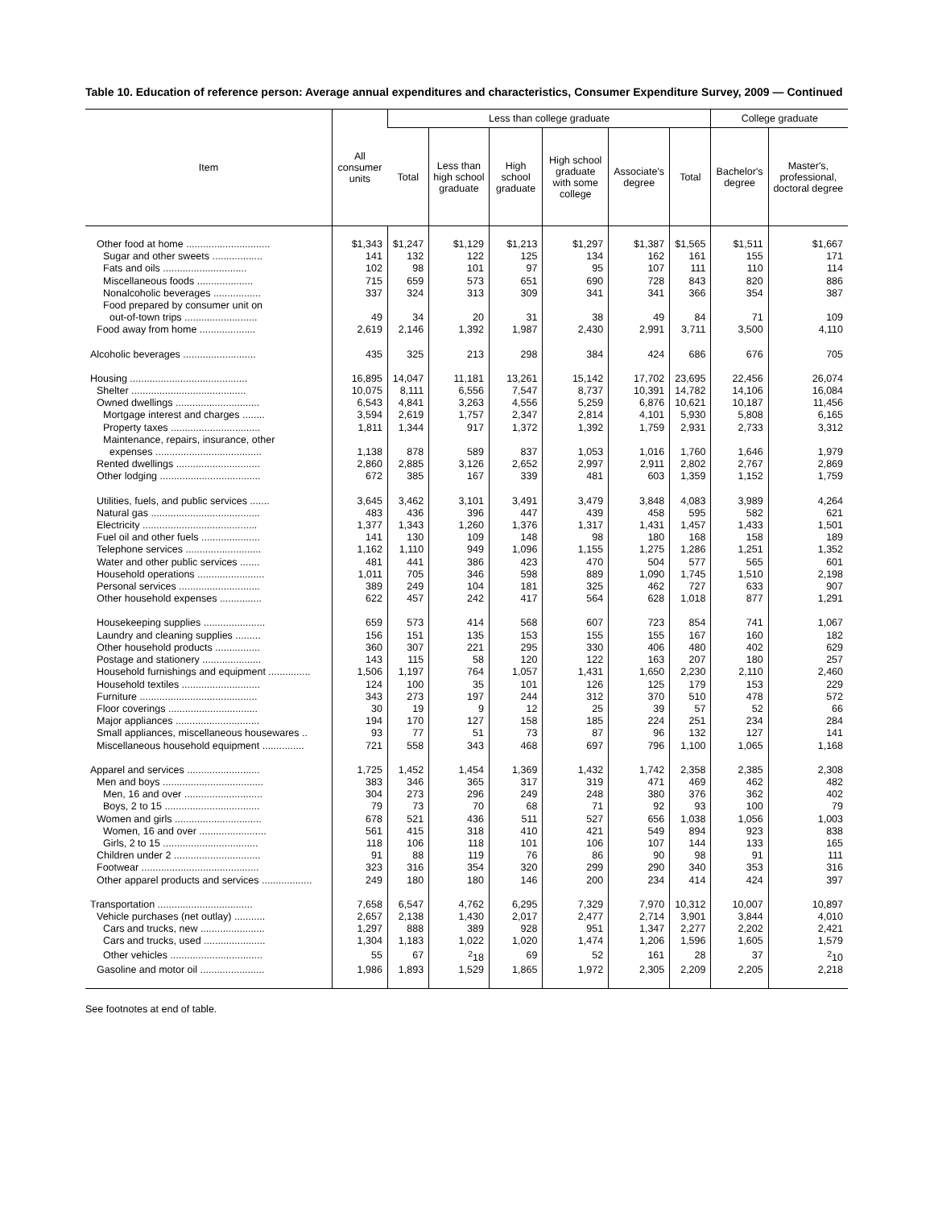Table 10. Education of reference person: Average annual expenditures and characteristics, Consumer Expenditure Survey, 2009 — Continued
| Item | All consumer units | Less than college graduate | | | | | | College graduate | |
| --- | --- | --- | --- | --- | --- | --- | --- | --- | --- |
| | | Total | Less than high school graduate | High school graduate | High school graduate with some college | Associate's degree | Total | Bachelor's degree | Master's, professional, doctoral degree |
| Other food at home .............................. | $1,343 | $1,247 | $1,129 | $1,213 | $1,297 | $1,387 | $1,565 | $1,511 | $1,667 |
| Sugar and other sweets .................. | 141 | 132 | 122 | 125 | 134 | 162 | 161 | 155 | 171 |
| Fats and oils .............................. | 102 | 98 | 101 | 97 | 95 | 107 | 111 | 110 | 114 |
| Miscellaneous foods .................... | 715 | 659 | 573 | 651 | 690 | 728 | 843 | 820 | 886 |
| Nonalcoholic beverages ................. | 337 | 324 | 313 | 309 | 341 | 341 | 366 | 354 | 387 |
| Food prepared by consumer unit on | | | | | | | | | |
| out-of-town trips .......................... | 49 | 34 | 20 | 31 | 38 | 49 | 84 | 71 | 109 |
| Food away from home .................... | 2,619 | 2,146 | 1,392 | 1,987 | 2,430 | 2,991 | 3,711 | 3,500 | 4,110 |
| Alcoholic beverages .......................... | 435 | 325 | 213 | 298 | 384 | 424 | 686 | 676 | 705 |
| Housing .......................................... | 16,895 | 14,047 | 11,181 | 13,261 | 15,142 | 17,702 | 23,695 | 22,456 | 26,074 |
| Shelter ......................................... | 10,075 | 8,111 | 6,556 | 7,547 | 8,737 | 10,391 | 14,782 | 14,106 | 16,084 |
| Owned dwellings .............................. | 6,543 | 4,841 | 3,263 | 4,556 | 5,259 | 6,876 | 10,621 | 10,187 | 11,456 |
| Mortgage interest and charges ........ | 3,594 | 2,619 | 1,757 | 2,347 | 2,814 | 4,101 | 5,930 | 5,808 | 6,165 |
| Property taxes ................................ | 1,811 | 1,344 | 917 | 1,372 | 1,392 | 1,759 | 2,931 | 2,733 | 3,312 |
| Maintenance, repairs, insurance, other | | | | | | | | | |
| expenses ...................................... | 1,138 | 878 | 589 | 837 | 1,053 | 1,016 | 1,760 | 1,646 | 1,979 |
| Rented dwellings .............................. | 2,860 | 2,885 | 3,126 | 2,652 | 2,997 | 2,911 | 2,802 | 2,767 | 2,869 |
| Other lodging .................................... | 672 | 385 | 167 | 339 | 481 | 603 | 1,359 | 1,152 | 1,759 |
| Utilities, fuels, and public services ....... | 3,645 | 3,462 | 3,101 | 3,491 | 3,479 | 3,848 | 4,083 | 3,989 | 4,264 |
| Natural gas ....................................... | 483 | 436 | 396 | 447 | 439 | 458 | 595 | 582 | 621 |
| Electricity ......................................... | 1,377 | 1,343 | 1,260 | 1,376 | 1,317 | 1,431 | 1,457 | 1,433 | 1,501 |
| Fuel oil and other fuels ..................... | 141 | 130 | 109 | 148 | 98 | 180 | 168 | 158 | 189 |
| Telephone services ........................... | 1,162 | 1,110 | 949 | 1,096 | 1,155 | 1,275 | 1,286 | 1,251 | 1,352 |
| Water and other public services ....... | 481 | 441 | 386 | 423 | 470 | 504 | 577 | 565 | 601 |
| Household operations ........................ | 1,011 | 705 | 346 | 598 | 889 | 1,090 | 1,745 | 1,510 | 2,198 |
| Personal services ............................. | 389 | 249 | 104 | 181 | 325 | 462 | 727 | 633 | 907 |
| Other household expenses ............... | 622 | 457 | 242 | 417 | 564 | 628 | 1,018 | 877 | 1,291 |
| Housekeeping supplies ...................... | 659 | 573 | 414 | 568 | 607 | 723 | 854 | 741 | 1,067 |
| Laundry and cleaning supplies ......... | 156 | 151 | 135 | 153 | 155 | 155 | 167 | 160 | 182 |
| Other household products ................ | 360 | 307 | 221 | 295 | 330 | 406 | 480 | 402 | 629 |
| Postage and stationery ..................... | 143 | 115 | 58 | 120 | 122 | 163 | 207 | 180 | 257 |
| Household furnishings and equipment ............... | 1,506 | 1,197 | 764 | 1,057 | 1,431 | 1,650 | 2,230 | 2,110 | 2,460 |
| Household textiles ............................ | 124 | 100 | 35 | 101 | 126 | 125 | 179 | 153 | 229 |
| Furniture .......................................... | 343 | 273 | 197 | 244 | 312 | 370 | 510 | 478 | 572 |
| Floor coverings ................................ | 30 | 19 | 9 | 12 | 25 | 39 | 57 | 52 | 66 |
| Major appliances .............................. | 194 | 170 | 127 | 158 | 185 | 224 | 251 | 234 | 284 |
| Small appliances, miscellaneous housewares .. | 93 | 77 | 51 | 73 | 87 | 96 | 132 | 127 | 141 |
| Miscellaneous household equipment ............... | 721 | 558 | 343 | 468 | 697 | 796 | 1,100 | 1,065 | 1,168 |
| Apparel and services .......................... | 1,725 | 1,452 | 1,454 | 1,369 | 1,432 | 1,742 | 2,358 | 2,385 | 2,308 |
| Men and boys .................................... | 383 | 346 | 365 | 317 | 319 | 471 | 469 | 462 | 482 |
| Men, 16 and over ............................ | 304 | 273 | 296 | 249 | 248 | 380 | 376 | 362 | 402 |
| Boys, 2 to 15 .................................. | 79 | 73 | 70 | 68 | 71 | 92 | 93 | 100 | 79 |
| Women and girls ............................... | 678 | 521 | 436 | 511 | 527 | 656 | 1,038 | 1,056 | 1,003 |
| Women, 16 and over ........................ | 561 | 415 | 318 | 410 | 421 | 549 | 894 | 923 | 838 |
| Girls, 2 to 15 .................................. | 118 | 106 | 118 | 101 | 106 | 107 | 144 | 133 | 165 |
| Children under 2 ............................... | 91 | 88 | 119 | 76 | 86 | 90 | 98 | 91 | 111 |
| Footwear .......................................... | 323 | 316 | 354 | 320 | 299 | 290 | 340 | 353 | 316 |
| Other apparel products and services .................. | 249 | 180 | 180 | 146 | 200 | 234 | 414 | 424 | 397 |
| Transportation .................................. | 7,658 | 6,547 | 4,762 | 6,295 | 7,329 | 7,970 | 10,312 | 10,007 | 10,897 |
| Vehicle purchases (net outlay) ........... | 2,657 | 2,138 | 1,430 | 2,017 | 2,477 | 2,714 | 3,901 | 3,844 | 4,010 |
| Cars and trucks, new ....................... | 1,297 | 888 | 389 | 928 | 951 | 1,347 | 2,277 | 2,202 | 2,421 |
| Cars and trucks, used ...................... | 1,304 | 1,183 | 1,022 | 1,020 | 1,474 | 1,206 | 1,596 | 1,605 | 1,579 |
| Other vehicles ................................. | 55 | 67 | <sup>2</sup> 18 | 69 | 52 | 161 | 28 | 37 | <sup>2</sup> 10 |
| Gasoline and motor oil ....................... | 1,986 | 1,893 | 1,529 | 1,865 | 1,972 | 2,305 | 2,209 | 2,205 | 2,218 |
See footnotes at end of table.